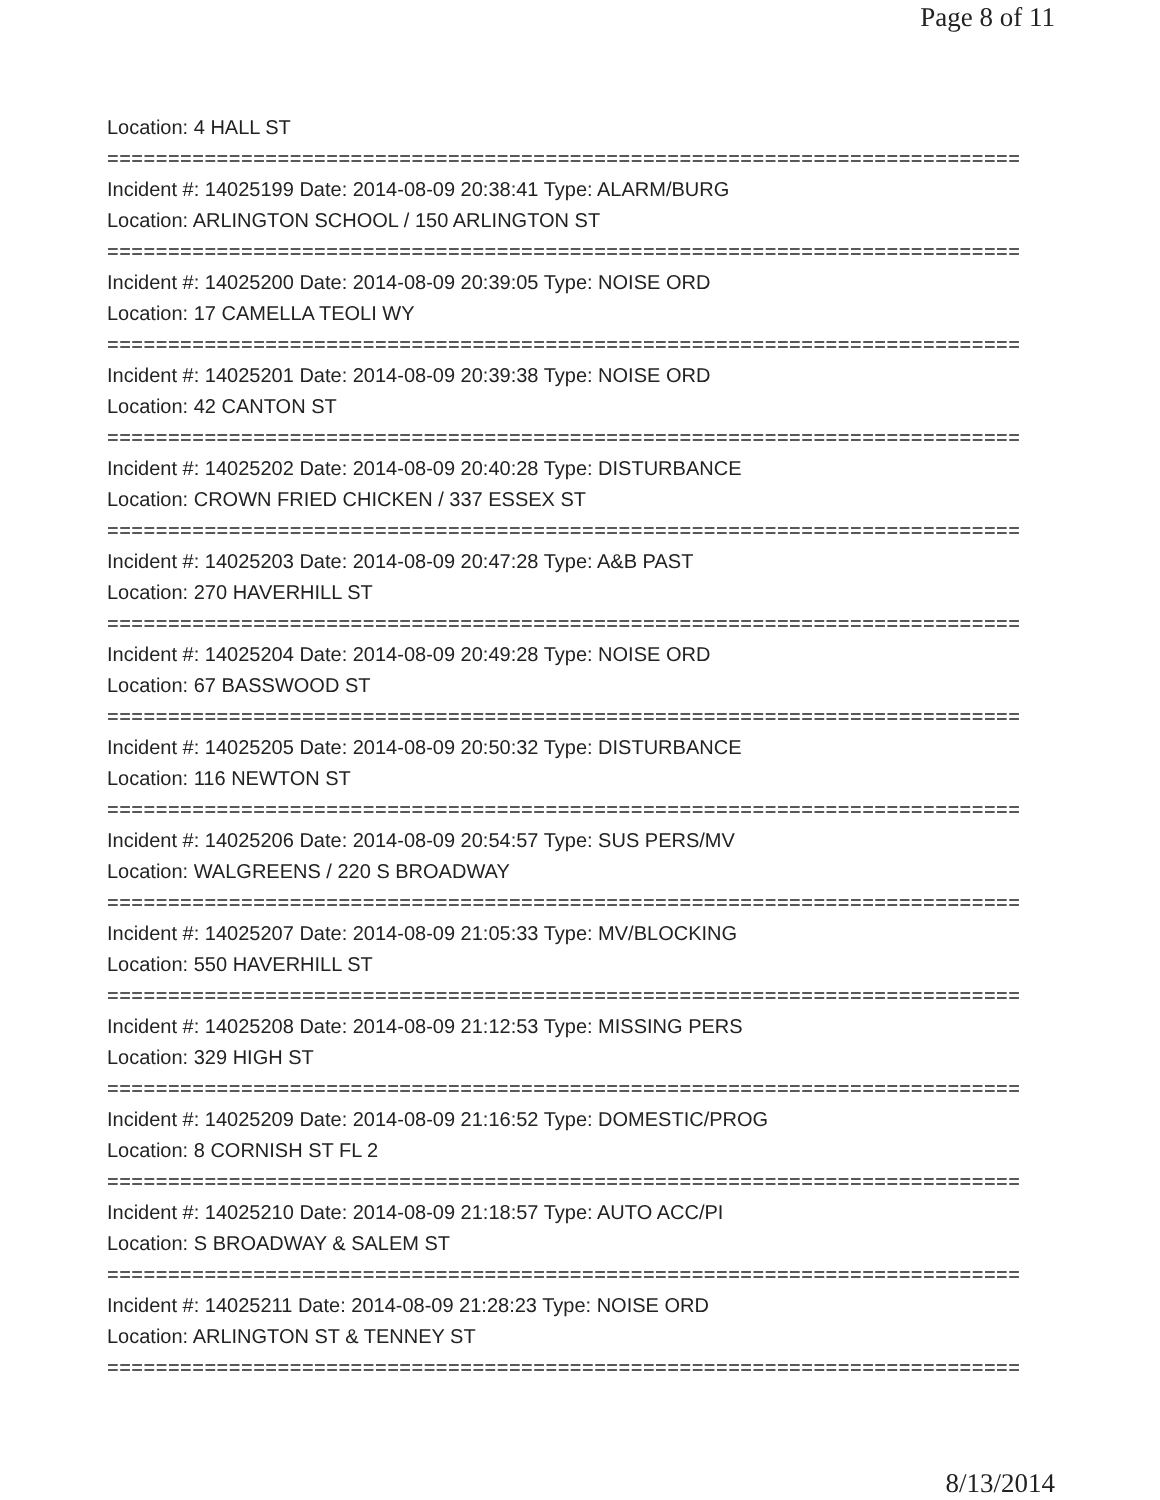Page 8 of 11
Location: 4 HALL ST
===========================================================================
Incident #: 14025199 Date: 2014-08-09 20:38:41 Type: ALARM/BURG
Location: ARLINGTON SCHOOL / 150 ARLINGTON ST
===========================================================================
Incident #: 14025200 Date: 2014-08-09 20:39:05 Type: NOISE ORD
Location: 17 CAMELLA TEOLI WY
===========================================================================
Incident #: 14025201 Date: 2014-08-09 20:39:38 Type: NOISE ORD
Location: 42 CANTON ST
===========================================================================
Incident #: 14025202 Date: 2014-08-09 20:40:28 Type: DISTURBANCE
Location: CROWN FRIED CHICKEN / 337 ESSEX ST
===========================================================================
Incident #: 14025203 Date: 2014-08-09 20:47:28 Type: A&B PAST
Location: 270 HAVERHILL ST
===========================================================================
Incident #: 14025204 Date: 2014-08-09 20:49:28 Type: NOISE ORD
Location: 67 BASSWOOD ST
===========================================================================
Incident #: 14025205 Date: 2014-08-09 20:50:32 Type: DISTURBANCE
Location: 116 NEWTON ST
===========================================================================
Incident #: 14025206 Date: 2014-08-09 20:54:57 Type: SUS PERS/MV
Location: WALGREENS / 220 S BROADWAY
===========================================================================
Incident #: 14025207 Date: 2014-08-09 21:05:33 Type: MV/BLOCKING
Location: 550 HAVERHILL ST
===========================================================================
Incident #: 14025208 Date: 2014-08-09 21:12:53 Type: MISSING PERS
Location: 329 HIGH ST
===========================================================================
Incident #: 14025209 Date: 2014-08-09 21:16:52 Type: DOMESTIC/PROG
Location: 8 CORNISH ST FL 2
===========================================================================
Incident #: 14025210 Date: 2014-08-09 21:18:57 Type: AUTO ACC/PI
Location: S BROADWAY & SALEM ST
===========================================================================
Incident #: 14025211 Date: 2014-08-09 21:28:23 Type: NOISE ORD
Location: ARLINGTON ST & TENNEY ST
===========================================================================
8/13/2014